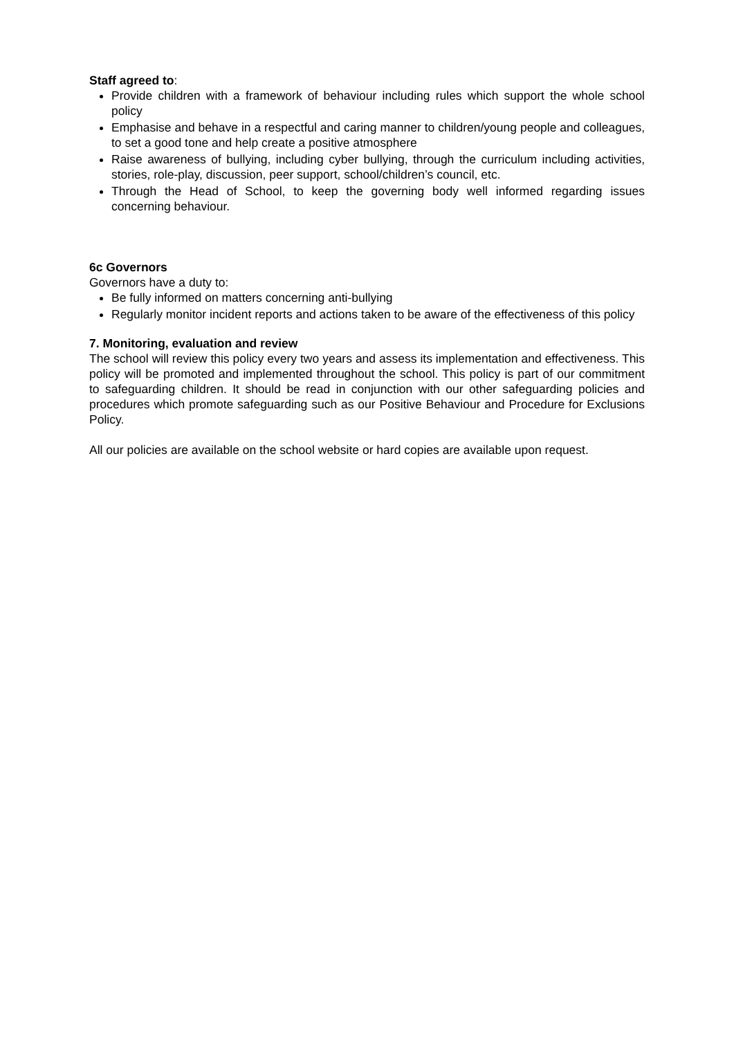Staff agreed to:
Provide children with a framework of behaviour including rules which support the whole school policy
Emphasise and behave in a respectful and caring manner to children/young people and colleagues, to set a good tone and help create a positive atmosphere
Raise awareness of bullying, including cyber bullying, through the curriculum including activities, stories, role-play, discussion, peer support, school/children’s council, etc.
Through the Head of School, to keep the governing body well informed regarding issues concerning behaviour.
6c Governors
Governors have a duty to:
Be fully informed on matters concerning anti-bullying
Regularly monitor incident reports and actions taken to be aware of the effectiveness of this policy
7. Monitoring, evaluation and review
The school will review this policy every two years and assess its implementation and effectiveness. This policy will be promoted and implemented throughout the school. This policy is part of our commitment to safeguarding children. It should be read in conjunction with our other safeguarding policies and procedures which promote safeguarding such as our Positive Behaviour and Procedure for Exclusions Policy.
All our policies are available on the school website or hard copies are available upon request.